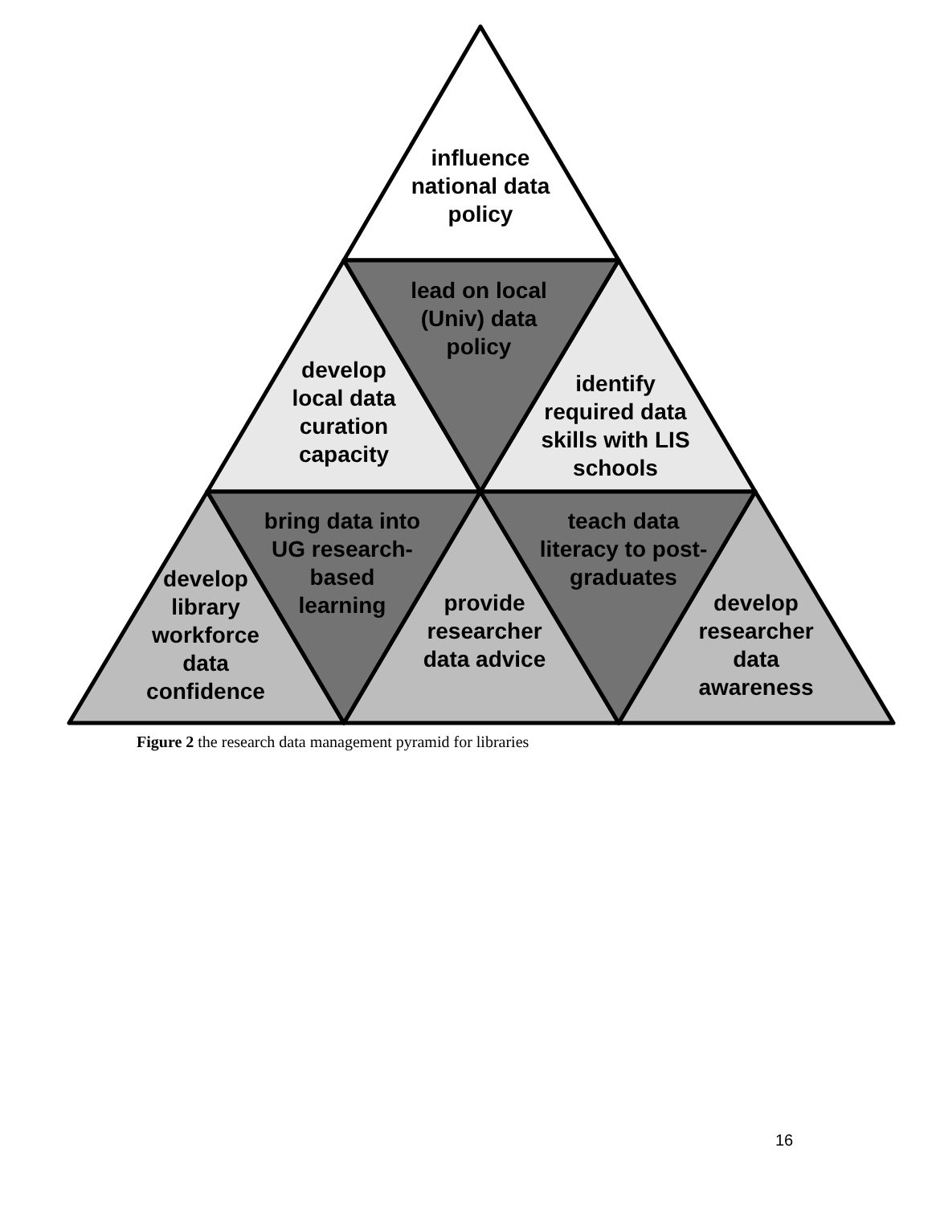influence
national data
policy
lead on local
(Univ) data
policy
develop
local data
curation
capacity
identify
required data
skills with LIS
schools
bring data into
UG research-
based
learning
teach data
literacy to post-
graduates
develop
library
workforce
data
confidence
provide
researcher
data advice
develop
researcher
data
awareness
Figure 2 the research data management pyramid for libraries
16